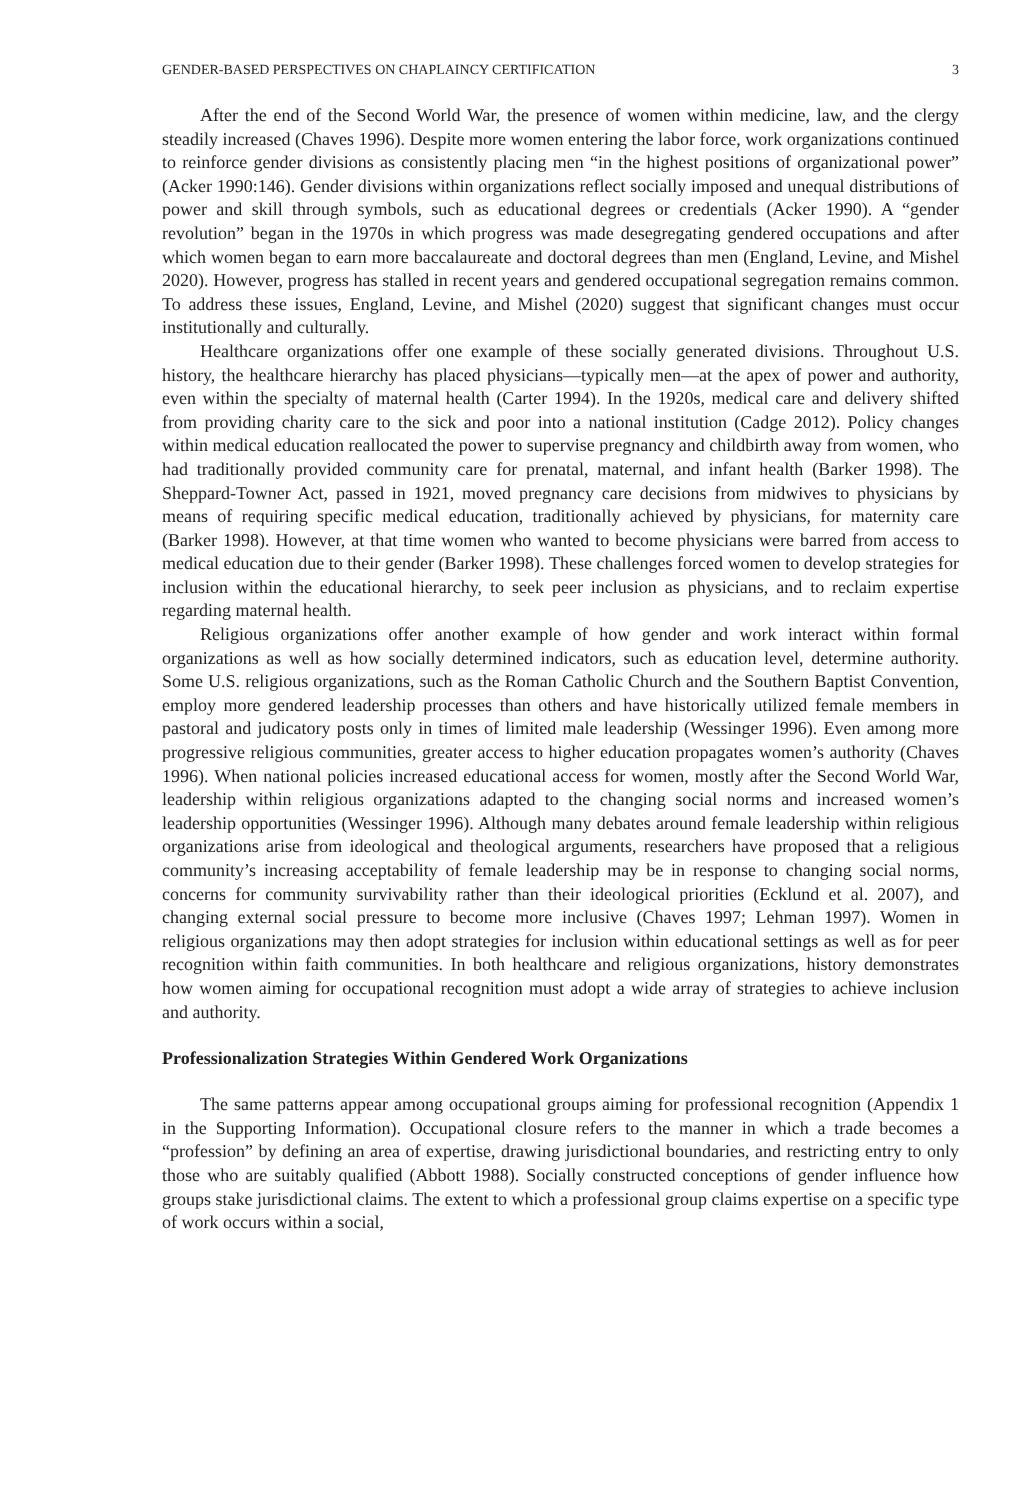GENDER-BASED PERSPECTIVES ON CHAPLAINCY CERTIFICATION 3
After the end of the Second World War, the presence of women within medicine, law, and the clergy steadily increased (Chaves 1996). Despite more women entering the labor force, work organizations continued to reinforce gender divisions as consistently placing men “in the highest positions of organizational power” (Acker 1990:146). Gender divisions within organizations reflect socially imposed and unequal distributions of power and skill through symbols, such as educational degrees or credentials (Acker 1990). A “gender revolution” began in the 1970s in which progress was made desegregating gendered occupations and after which women began to earn more baccalaureate and doctoral degrees than men (England, Levine, and Mishel 2020). However, progress has stalled in recent years and gendered occupational segregation remains common. To address these issues, England, Levine, and Mishel (2020) suggest that significant changes must occur institutionally and culturally.
Healthcare organizations offer one example of these socially generated divisions. Throughout U.S. history, the healthcare hierarchy has placed physicians—typically men—at the apex of power and authority, even within the specialty of maternal health (Carter 1994). In the 1920s, medical care and delivery shifted from providing charity care to the sick and poor into a national institution (Cadge 2012). Policy changes within medical education reallocated the power to supervise pregnancy and childbirth away from women, who had traditionally provided community care for prenatal, maternal, and infant health (Barker 1998). The Sheppard-Towner Act, passed in 1921, moved pregnancy care decisions from midwives to physicians by means of requiring specific medical education, traditionally achieved by physicians, for maternity care (Barker 1998). However, at that time women who wanted to become physicians were barred from access to medical education due to their gender (Barker 1998). These challenges forced women to develop strategies for inclusion within the educational hierarchy, to seek peer inclusion as physicians, and to reclaim expertise regarding maternal health.
Religious organizations offer another example of how gender and work interact within formal organizations as well as how socially determined indicators, such as education level, determine authority. Some U.S. religious organizations, such as the Roman Catholic Church and the Southern Baptist Convention, employ more gendered leadership processes than others and have historically utilized female members in pastoral and judicatory posts only in times of limited male leadership (Wessinger 1996). Even among more progressive religious communities, greater access to higher education propagates women’s authority (Chaves 1996). When national policies increased educational access for women, mostly after the Second World War, leadership within religious organizations adapted to the changing social norms and increased women’s leadership opportunities (Wessinger 1996). Although many debates around female leadership within religious organizations arise from ideological and theological arguments, researchers have proposed that a religious community’s increasing acceptability of female leadership may be in response to changing social norms, concerns for community survivability rather than their ideological priorities (Ecklund et al. 2007), and changing external social pressure to become more inclusive (Chaves 1997; Lehman 1997). Women in religious organizations may then adopt strategies for inclusion within educational settings as well as for peer recognition within faith communities. In both healthcare and religious organizations, history demonstrates how women aiming for occupational recognition must adopt a wide array of strategies to achieve inclusion and authority.
Professionalization Strategies Within Gendered Work Organizations
The same patterns appear among occupational groups aiming for professional recognition (Appendix 1 in the Supporting Information). Occupational closure refers to the manner in which a trade becomes a “profession” by defining an area of expertise, drawing jurisdictional boundaries, and restricting entry to only those who are suitably qualified (Abbott 1988). Socially constructed conceptions of gender influence how groups stake jurisdictional claims. The extent to which a professional group claims expertise on a specific type of work occurs within a social,